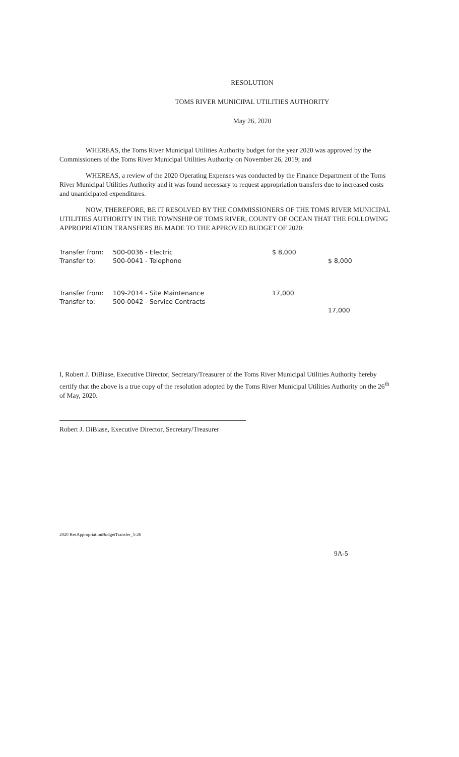RESOLUTION
TOMS RIVER MUNICIPAL UTILITIES AUTHORITY
May 26, 2020
WHEREAS, the Toms River Municipal Utilities Authority budget for the year 2020 was approved by the Commissioners of the Toms River Municipal Utilities Authority on November 26, 2019; and
WHEREAS, a review of the 2020 Operating Expenses was conducted by the Finance Department of the Toms River Municipal Utilities Authority and it was found necessary to request appropriation transfers due to increased costs and unanticipated expenditures.
NOW, THEREFORE, BE IT RESOLVED BY THE COMMISSIONERS OF THE TOMS RIVER MUNICIPAL UTILITIES AUTHORITY IN THE TOWNSHIP OF TOMS RIVER, COUNTY OF OCEAN THAT THE FOLLOWING APPROPRIATION TRANSFERS BE MADE TO THE APPROVED BUDGET OF 2020:
| Transfer from: | 500-0036 - Electric | $ 8,000 | |
| Transfer to: | 500-0041 - Telephone | | $ 8,000 |
| Transfer from: | 109-2014 - Site Maintenance | 17,000 | |
| Transfer to: | 500-0042 - Service Contracts | | |
| | | | 17,000 |
I, Robert J. DiBiase, Executive Director, Secretary/Treasurer of the Toms River Municipal Utilities Authority hereby certify that the above is a true copy of the resolution adopted by the Toms River Municipal Utilities Authority on the 26<sup>th</sup> of May, 2020.
Robert J. DiBiase, Executive Director, Secretary/Treasurer
2020 ResAppropriationBudgetTransfer_5-26
9A-5